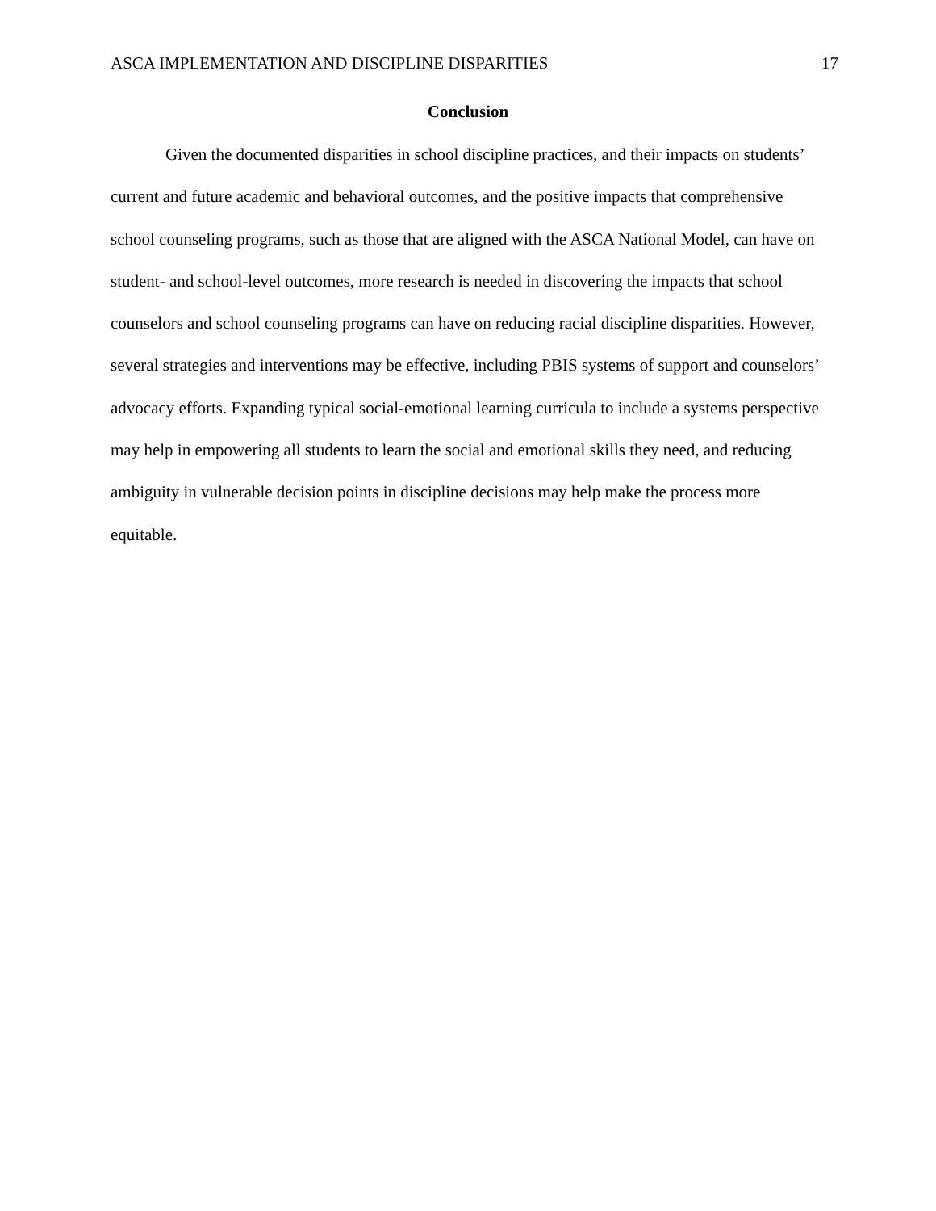ASCA IMPLEMENTATION AND DISCIPLINE DISPARITIES 17
Conclusion
Given the documented disparities in school discipline practices, and their impacts on students’ current and future academic and behavioral outcomes, and the positive impacts that comprehensive school counseling programs, such as those that are aligned with the ASCA National Model, can have on student- and school-level outcomes, more research is needed in discovering the impacts that school counselors and school counseling programs can have on reducing racial discipline disparities. However, several strategies and interventions may be effective, including PBIS systems of support and counselors’ advocacy efforts. Expanding typical social-emotional learning curricula to include a systems perspective may help in empowering all students to learn the social and emotional skills they need, and reducing ambiguity in vulnerable decision points in discipline decisions may help make the process more equitable.